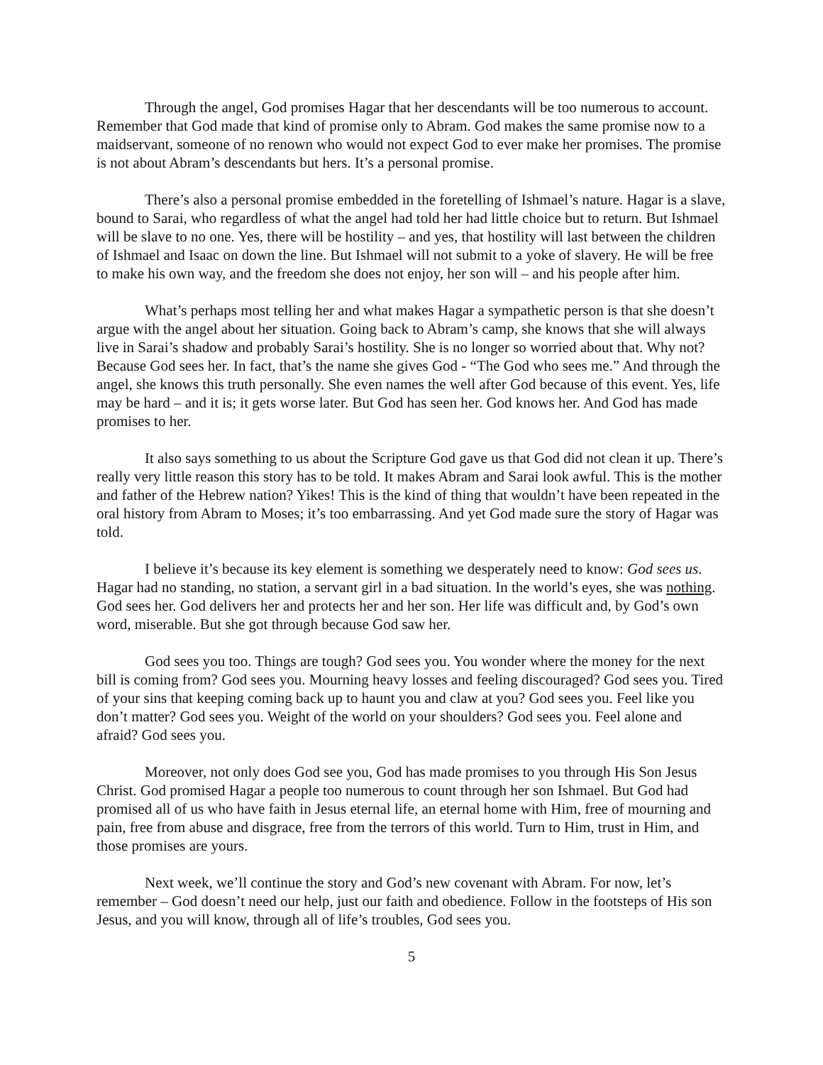Through the angel, God promises Hagar that her descendants will be too numerous to account. Remember that God made that kind of promise only to Abram. God makes the same promise now to a maidservant, someone of no renown who would not expect God to ever make her promises. The promise is not about Abram’s descendants but hers. It’s a personal promise.
There’s also a personal promise embedded in the foretelling of Ishmael’s nature. Hagar is a slave, bound to Sarai, who regardless of what the angel had told her had little choice but to return. But Ishmael will be slave to no one. Yes, there will be hostility – and yes, that hostility will last between the children of Ishmael and Isaac on down the line. But Ishmael will not submit to a yoke of slavery. He will be free to make his own way, and the freedom she does not enjoy, her son will – and his people after him.
What’s perhaps most telling her and what makes Hagar a sympathetic person is that she doesn’t argue with the angel about her situation. Going back to Abram’s camp, she knows that she will always live in Sarai’s shadow and probably Sarai’s hostility. She is no longer so worried about that. Why not? Because God sees her. In fact, that’s the name she gives God - “The God who sees me.” And through the angel, she knows this truth personally. She even names the well after God because of this event. Yes, life may be hard – and it is; it gets worse later. But God has seen her. God knows her. And God has made promises to her.
It also says something to us about the Scripture God gave us that God did not clean it up. There’s really very little reason this story has to be told. It makes Abram and Sarai look awful. This is the mother and father of the Hebrew nation? Yikes! This is the kind of thing that wouldn’t have been repeated in the oral history from Abram to Moses; it’s too embarrassing. And yet God made sure the story of Hagar was told.
I believe it’s because its key element is something we desperately need to know: God sees us. Hagar had no standing, no station, a servant girl in a bad situation. In the world’s eyes, she was nothing. God sees her. God delivers her and protects her and her son. Her life was difficult and, by God’s own word, miserable. But she got through because God saw her.
God sees you too. Things are tough? God sees you. You wonder where the money for the next bill is coming from? God sees you. Mourning heavy losses and feeling discouraged? God sees you. Tired of your sins that keeping coming back up to haunt you and claw at you? God sees you. Feel like you don’t matter? God sees you. Weight of the world on your shoulders? God sees you. Feel alone and afraid? God sees you.
Moreover, not only does God see you, God has made promises to you through His Son Jesus Christ. God promised Hagar a people too numerous to count through her son Ishmael. But God had promised all of us who have faith in Jesus eternal life, an eternal home with Him, free of mourning and pain, free from abuse and disgrace, free from the terrors of this world. Turn to Him, trust in Him, and those promises are yours.
Next week, we’ll continue the story and God’s new covenant with Abram. For now, let’s remember – God doesn’t need our help, just our faith and obedience. Follow in the footsteps of His son Jesus, and you will know, through all of life’s troubles, God sees you.
5